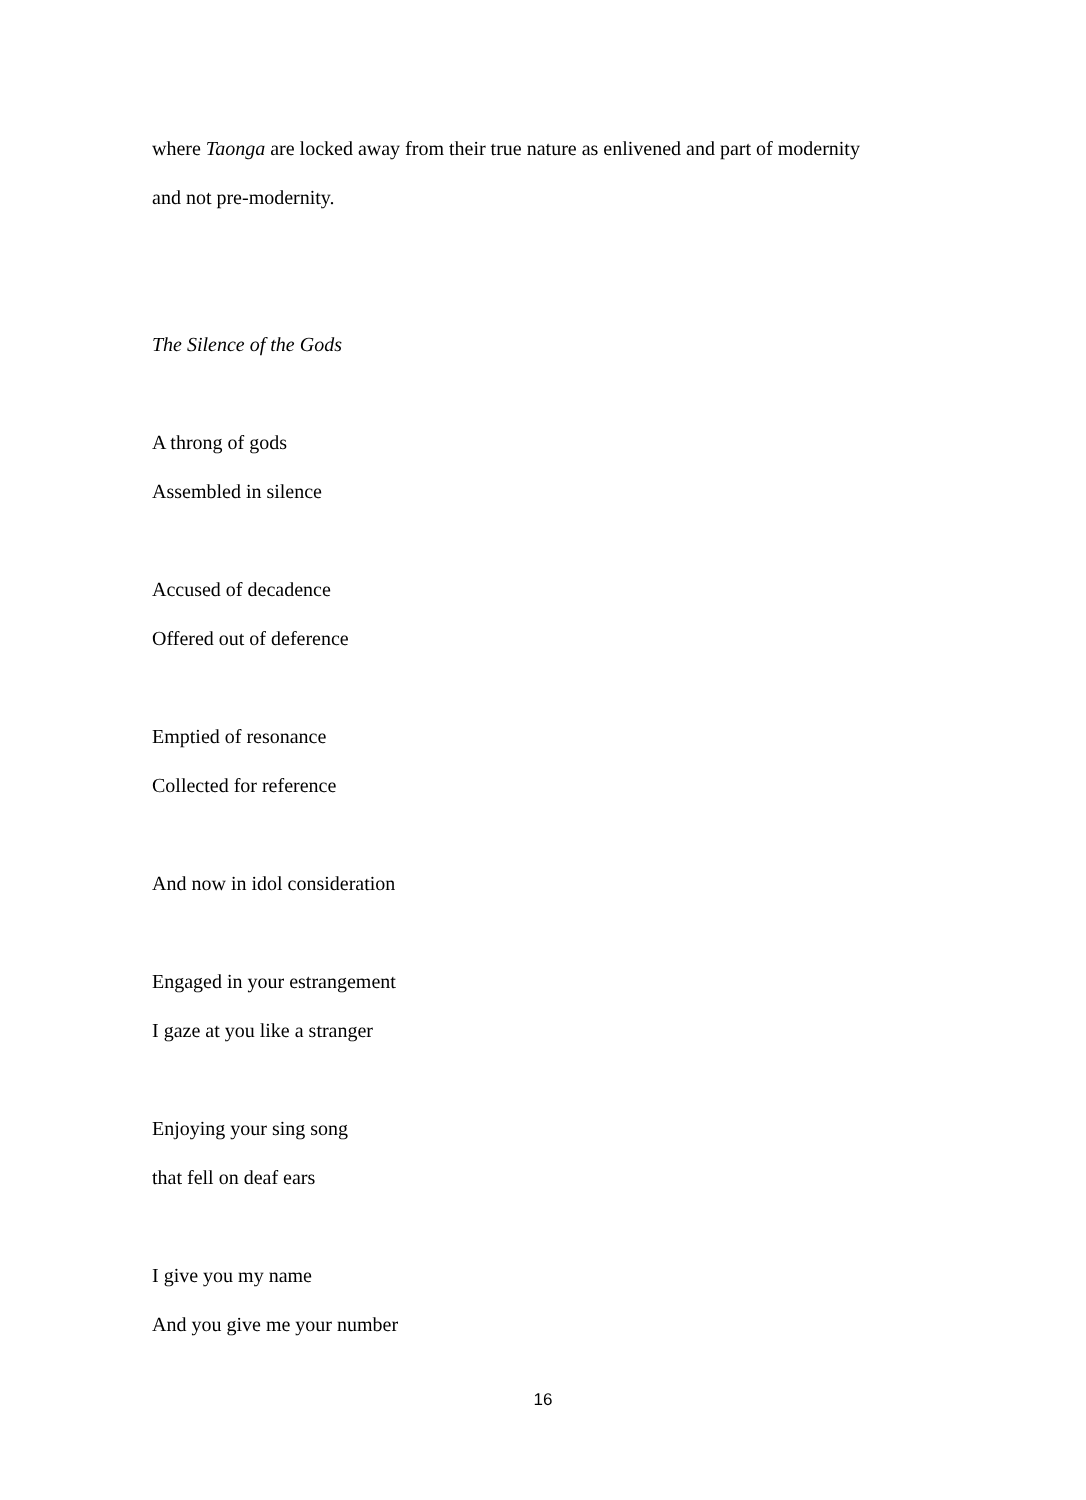where Taonga are locked away from their true nature as enlivened and part of modernity
and not pre-modernity.
The Silence of the Gods
A throng of gods
Assembled in silence
Accused of decadence
Offered out of deference
Emptied of resonance
Collected for reference
And now in idol consideration
Engaged in your estrangement
I gaze at you like a stranger
Enjoying your sing song
that fell on deaf ears
I give you my name
And you give me your number
16